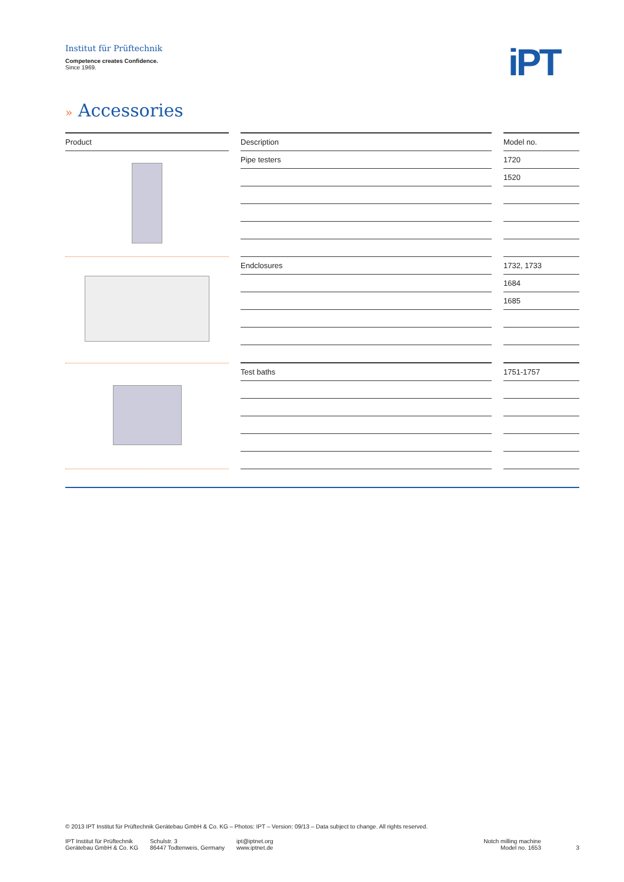Institut für Prüftechnik
Competence creates Confidence.
Since 1969.
iPT
» Accessories
| Product | | Description | | Model no. |
| --- | --- | --- | --- | --- |
| | | Pipe testers | | 1720 |
| | | | | 1520 |
| | | Endclosures | | 1732, 1733 |
| | | | | 1684 |
| | | | | 1685 |
| | | Test baths | | 1751-1757 |
© 2013 IPT Institut für Prüftechnik Gerätebau GmbH & Co. KG – Photos: IPT – Version: 09/13 – Data subject to change. All rights reserved.
IPT Institut für Prüftechnik
Gerätebau GmbH & Co. KG
Schulstr. 3
86447 Todtenweis, Germany
ipt@iptnet.org
www.iptnet.de
Notch milling machine
Model no. 1653
3